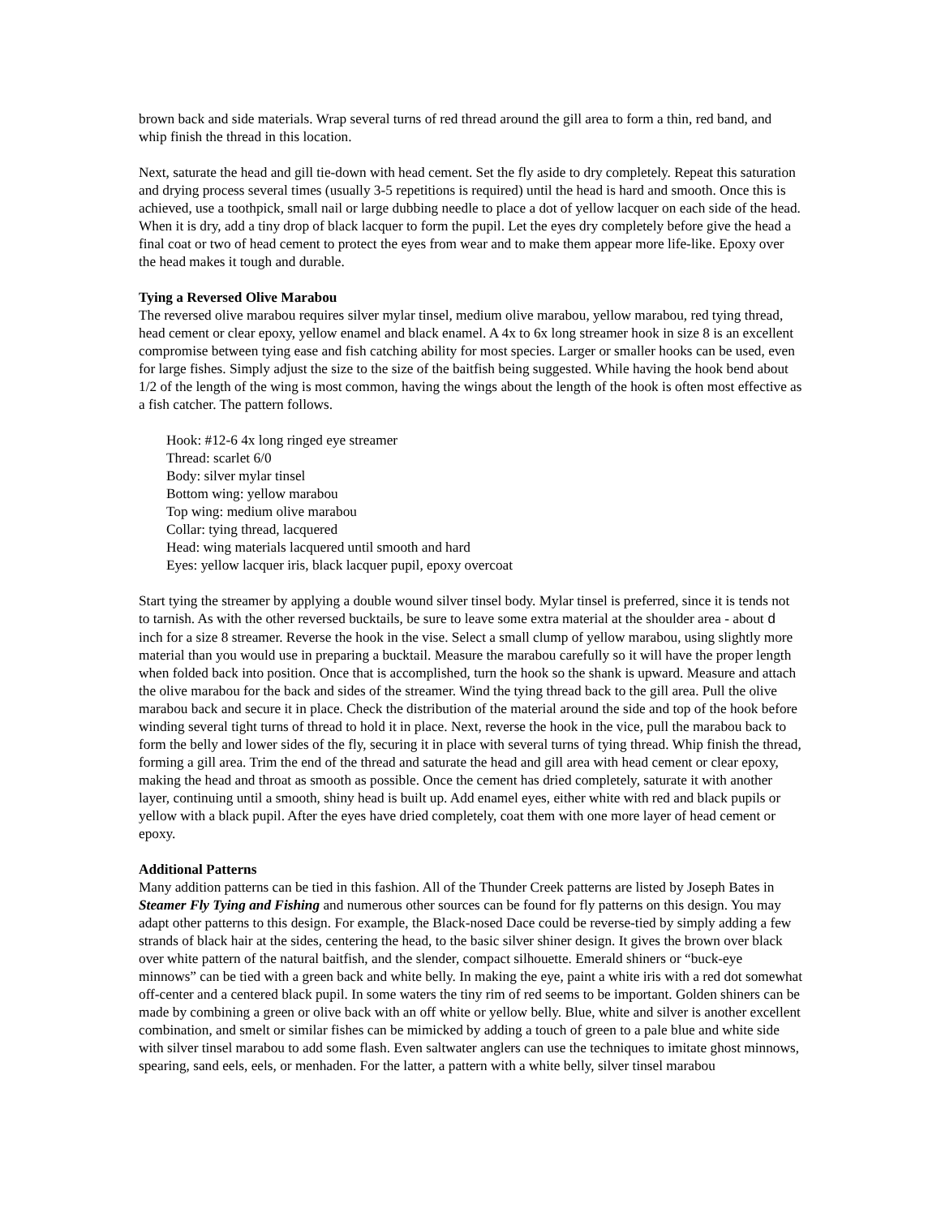brown back and side materials. Wrap several turns of red thread around the gill area to form a thin, red band, and whip finish the thread in this location.
Next, saturate the head and gill tie-down with head cement. Set the fly aside to dry completely. Repeat this saturation and drying process several times (usually 3-5 repetitions is required) until the head is hard and smooth. Once this is achieved, use a toothpick, small nail or large dubbing needle to place a dot of yellow lacquer on each side of the head. When it is dry, add a tiny drop of black lacquer to form the pupil. Let the eyes dry completely before give the head a final coat or two of head cement to protect the eyes from wear and to make them appear more life-like. Epoxy over the head makes it tough and durable.
Tying a Reversed Olive Marabou
The reversed olive marabou requires silver mylar tinsel, medium olive marabou, yellow marabou, red tying thread, head cement or clear epoxy, yellow enamel and black enamel. A 4x to 6x long streamer hook in size 8 is an excellent compromise between tying ease and fish catching ability for most species. Larger or smaller hooks can be used, even for large fishes. Simply adjust the size to the size of the baitfish being suggested. While having the hook bend about 1/2 of the length of the wing is most common, having the wings about the length of the hook is often most effective as a fish catcher. The pattern follows.
Hook: #12-6 4x long ringed eye streamer
Thread: scarlet 6/0
Body: silver mylar tinsel
Bottom wing: yellow marabou
Top wing: medium olive marabou
Collar: tying thread, lacquered
Head: wing materials lacquered until smooth and hard
Eyes: yellow lacquer iris, black lacquer pupil, epoxy overcoat
Start tying the streamer by applying a double wound silver tinsel body. Mylar tinsel is preferred, since it is tends not to tarnish. As with the other reversed bucktails, be sure to leave some extra material at the shoulder area - about d inch for a size 8 streamer. Reverse the hook in the vise. Select a small clump of yellow marabou, using slightly more material than you would use in preparing a bucktail. Measure the marabou carefully so it will have the proper length when folded back into position. Once that is accomplished, turn the hook so the shank is upward. Measure and attach the olive marabou for the back and sides of the streamer. Wind the tying thread back to the gill area. Pull the olive marabou back and secure it in place. Check the distribution of the material around the side and top of the hook before winding several tight turns of thread to hold it in place. Next, reverse the hook in the vice, pull the marabou back to form the belly and lower sides of the fly, securing it in place with several turns of tying thread. Whip finish the thread, forming a gill area. Trim the end of the thread and saturate the head and gill area with head cement or clear epoxy, making the head and throat as smooth as possible. Once the cement has dried completely, saturate it with another layer, continuing until a smooth, shiny head is built up. Add enamel eyes, either white with red and black pupils or yellow with a black pupil. After the eyes have dried completely, coat them with one more layer of head cement or epoxy.
Additional Patterns
Many addition patterns can be tied in this fashion. All of the Thunder Creek patterns are listed by Joseph Bates in Steamer Fly Tying and Fishing and numerous other sources can be found for fly patterns on this design. You may adapt other patterns to this design. For example, the Black-nosed Dace could be reverse-tied by simply adding a few strands of black hair at the sides, centering the head, to the basic silver shiner design. It gives the brown over black over white pattern of the natural baitfish, and the slender, compact silhouette. Emerald shiners or “buck-eye minnows” can be tied with a green back and white belly. In making the eye, paint a white iris with a red dot somewhat off-center and a centered black pupil. In some waters the tiny rim of red seems to be important. Golden shiners can be made by combining a green or olive back with an off white or yellow belly. Blue, white and silver is another excellent combination, and smelt or similar fishes can be mimicked by adding a touch of green to a pale blue and white side with silver tinsel marabou to add some flash. Even saltwater anglers can use the techniques to imitate ghost minnows, spearing, sand eels, eels, or menhaden. For the latter, a pattern with a white belly, silver tinsel marabou